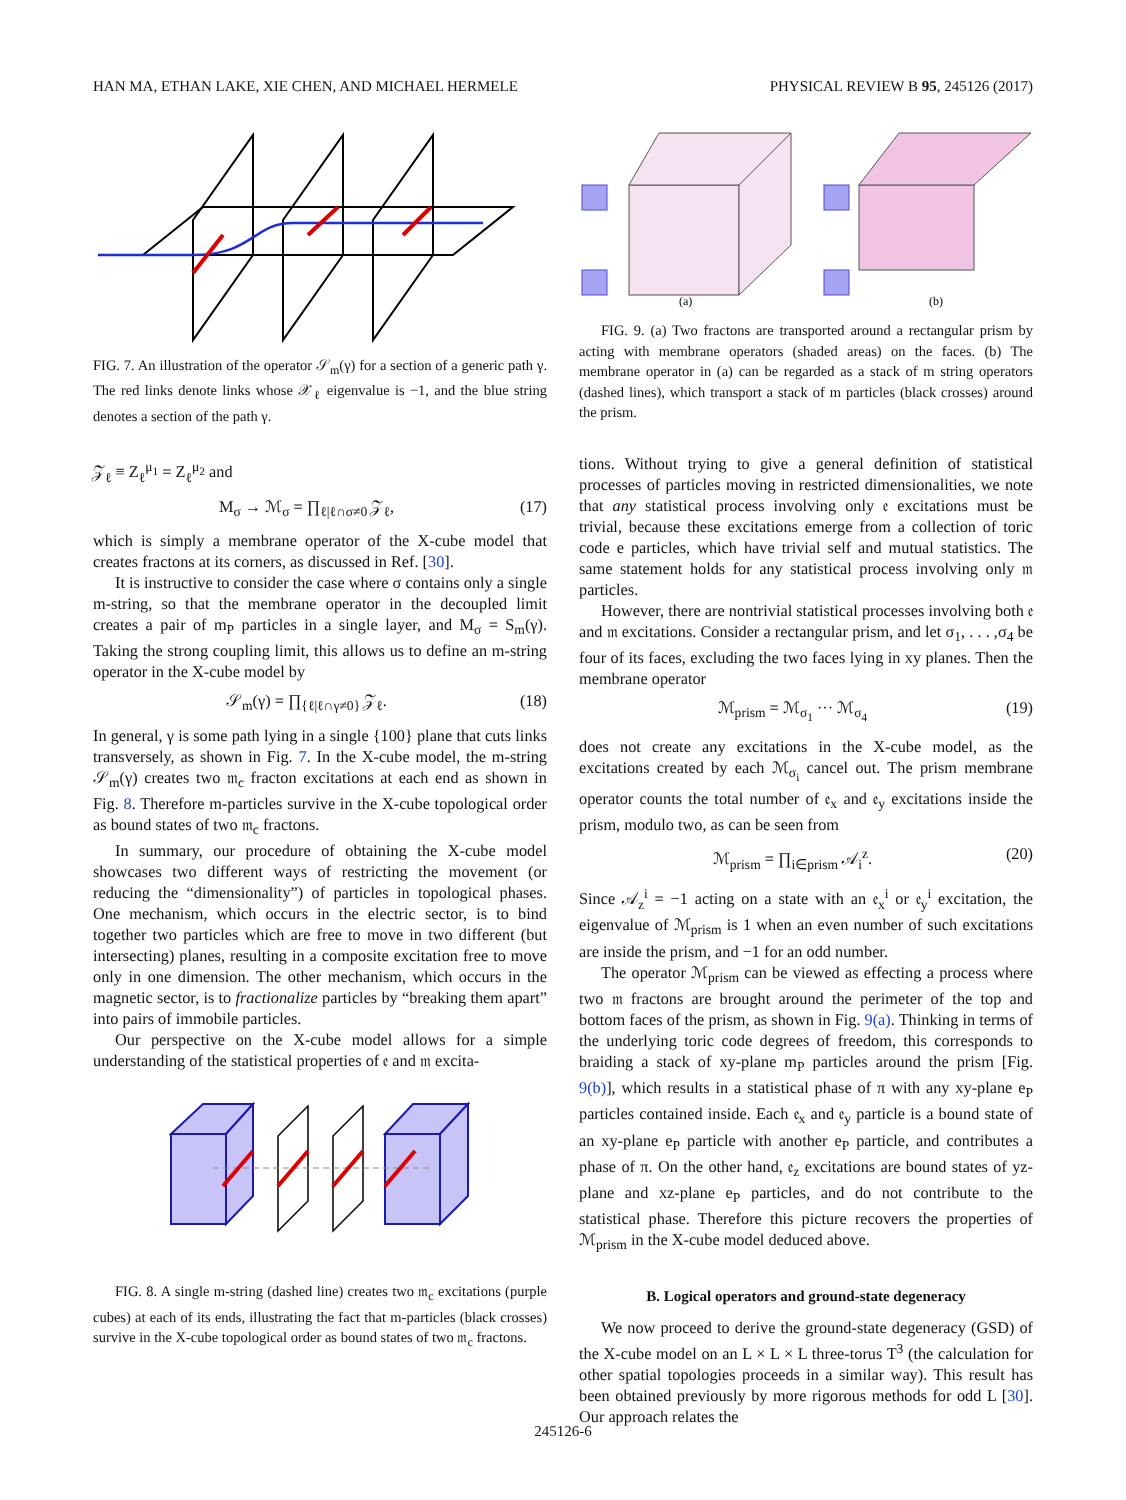HAN MA, ETHAN LAKE, XIE CHEN, AND MICHAEL HERMELE PHYSICAL REVIEW B 95, 245126 (2017)
FIG. 7. An illustration of the operator 𝒮<sub>m</sub>(γ) for a section of a generic path γ. The red links denote links whose 𝒳<sub>ℓ</sub> eigenvalue is −1, and the blue string denotes a section of the path γ.
𝒵<sub>ℓ</sub> ≡ Z<sub>ℓ</sub><sup>μ<sub>1</sub></sup> = Z<sub>ℓ</sub><sup>μ<sub>2</sub></sup> and
M<sub>σ</sub> → ℳ<sub>σ</sub> = ∏<sub>ℓ|ℓ∩σ≠0</sub> 𝒵<sub>ℓ</sub>, (17)
which is simply a membrane operator of the X-cube model that creates fractons at its corners, as discussed in Ref. [30].
It is instructive to consider the case where σ contains only a single m-string, so that the membrane operator in the decoupled limit creates a pair of m<sub>P</sub> particles in a single layer, and M<sub>σ</sub> = S<sub>m</sub>(γ). Taking the strong coupling limit, this allows us to define an m-string operator in the X-cube model by
𝒮<sub>m</sub>(γ) = ∏<sub>{ℓ|ℓ∩γ≠0}</sub> 𝒵<sub>ℓ</sub>. (18)
In general, γ is some path lying in a single {100} plane that cuts links transversely, as shown in Fig. 7. In the X-cube model, the m-string 𝒮<sub>m</sub>(γ) creates two 𝔪<sub>c</sub> fracton excitations at each end as shown in Fig. 8. Therefore m-particles survive in the X-cube topological order as bound states of two 𝔪<sub>c</sub> fractons.
In summary, our procedure of obtaining the X-cube model showcases two different ways of restricting the movement (or reducing the “dimensionality”) of particles in topological phases. One mechanism, which occurs in the electric sector, is to bind together two particles which are free to move in two different (but intersecting) planes, resulting in a composite excitation free to move only in one dimension. The other mechanism, which occurs in the magnetic sector, is to fractionalize particles by “breaking them apart” into pairs of immobile particles.
Our perspective on the X-cube model allows for a simple understanding of the statistical properties of 𝔢 and 𝔪 excita-
FIG. 8. A single m-string (dashed line) creates two 𝔪<sub>c</sub> excitations (purple cubes) at each of its ends, illustrating the fact that m-particles (black crosses) survive in the X-cube topological order as bound states of two 𝔪<sub>c</sub> fractons.
(a)
(b)
FIG. 9. (a) Two fractons are transported around a rectangular prism by acting with membrane operators (shaded areas) on the faces. (b) The membrane operator in (a) can be regarded as a stack of m string operators (dashed lines), which transport a stack of m particles (black crosses) around the prism.
tions. Without trying to give a general definition of statistical processes of particles moving in restricted dimensionalities, we note that any statistical process involving only 𝔢 excitations must be trivial, because these excitations emerge from a collection of toric code e particles, which have trivial self and mutual statistics. The same statement holds for any statistical process involving only 𝔪 particles.
However, there are nontrivial statistical processes involving both 𝔢 and 𝔪 excitations. Consider a rectangular prism, and let σ<sub>1</sub>, . . . ,σ<sub>4</sub> be four of its faces, excluding the two faces lying in xy planes. Then the membrane operator
ℳ<sub>prism</sub> = ℳ<sub>σ<sub>1</sub></sub> ··· ℳ<sub>σ<sub>4</sub></sub> (19)
does not create any excitations in the X-cube model, as the excitations created by each ℳ<sub>σ<sub>i</sub></sub> cancel out. The prism membrane operator counts the total number of 𝔢<sub>x</sub> and 𝔢<sub>y</sub> excitations inside the prism, modulo two, as can be seen from
ℳ<sub>prism</sub> = ∏<sub>i∈prism</sub> 𝒜<sub>i</sub><sup>z</sup>. (20)
Since 𝒜<sub>z</sub><sup>i</sup> = −1 acting on a state with an 𝔢<sub>x</sub><sup>i</sup> or 𝔢<sub>y</sub><sup>i</sup> excitation, the eigenvalue of ℳ<sub>prism</sub> is 1 when an even number of such excitations are inside the prism, and −1 for an odd number.
The operator ℳ<sub>prism</sub> can be viewed as effecting a process where two 𝔪 fractons are brought around the perimeter of the top and bottom faces of the prism, as shown in Fig. 9(a). Thinking in terms of the underlying toric code degrees of freedom, this corresponds to braiding a stack of xy-plane m<sub>P</sub> particles around the prism [Fig. 9(b)], which results in a statistical phase of π with any xy-plane e<sub>P</sub> particles contained inside. Each 𝔢<sub>x</sub> and 𝔢<sub>y</sub> particle is a bound state of an xy-plane e<sub>P</sub> particle with another e<sub>P</sub> particle, and contributes a phase of π. On the other hand, 𝔢<sub>z</sub> excitations are bound states of yz-plane and xz-plane e<sub>P</sub> particles, and do not contribute to the statistical phase. Therefore this picture recovers the properties of ℳ<sub>prism</sub> in the X-cube model deduced above.
B. Logical operators and ground-state degeneracy
We now proceed to derive the ground-state degeneracy (GSD) of the X-cube model on an L × L × L three-torus T<sup>3</sup> (the calculation for other spatial topologies proceeds in a similar way). This result has been obtained previously by more rigorous methods for odd L [30]. Our approach relates the
245126-6